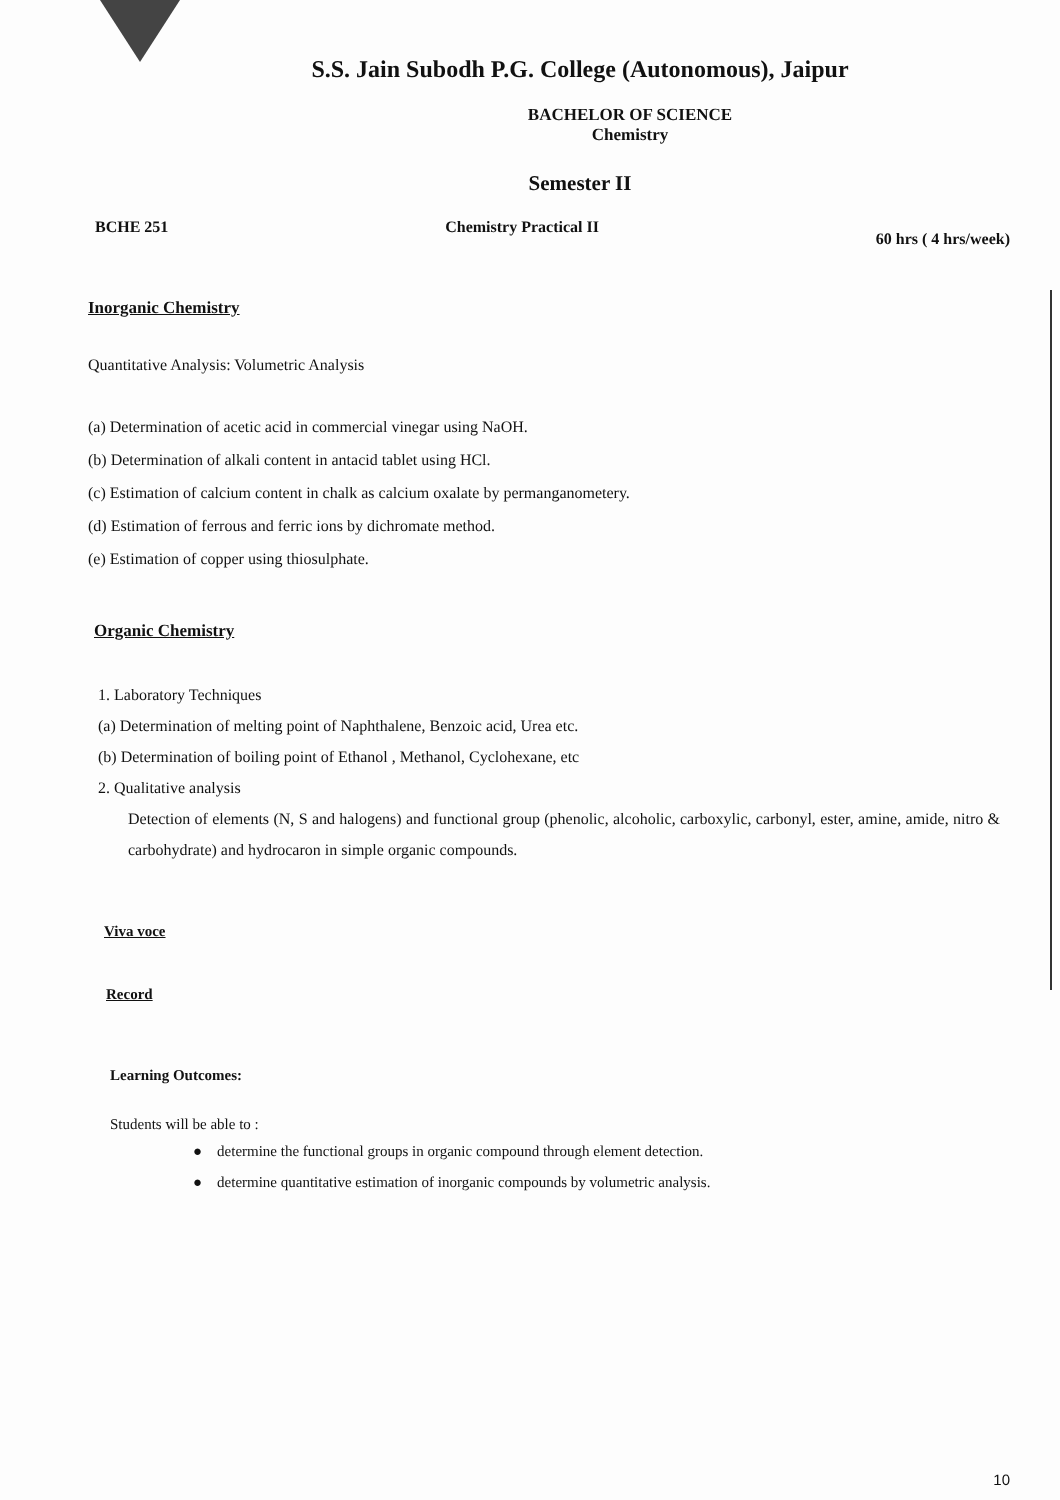S.S. Jain Subodh P.G. College (Autonomous), Jaipur
BACHELOR OF SCIENCE
Chemistry
Semester II
BCHE 251 Chemistry Practical II 60 hrs ( 4 hrs/week)
Inorganic Chemistry
Quantitative Analysis: Volumetric Analysis
(a) Determination of acetic acid in commercial vinegar using NaOH.
(b) Determination of alkali content in antacid tablet using HCl.
(c) Estimation of calcium content in chalk as calcium oxalate by permanganometery.
(d) Estimation of ferrous and ferric ions by dichromate method.
(e) Estimation of copper using thiosulphate.
Organic Chemistry
1. Laboratory Techniques
(a) Determination of melting point of Naphthalene, Benzoic acid, Urea etc.
(b) Determination of boiling point of Ethanol , Methanol, Cyclohexane, etc
2. Qualitative analysis
Detection of elements (N, S and halogens) and functional group (phenolic, alcoholic, carboxylic, carbonyl, ester, amine, amide, nitro & carbohydrate) and hydrocaron in simple organic compounds.
Viva voce
Record
Learning Outcomes:
Students will be able to :
● determine the functional groups in organic compound through element detection.
● determine quantitative estimation of inorganic compounds by volumetric analysis.
10